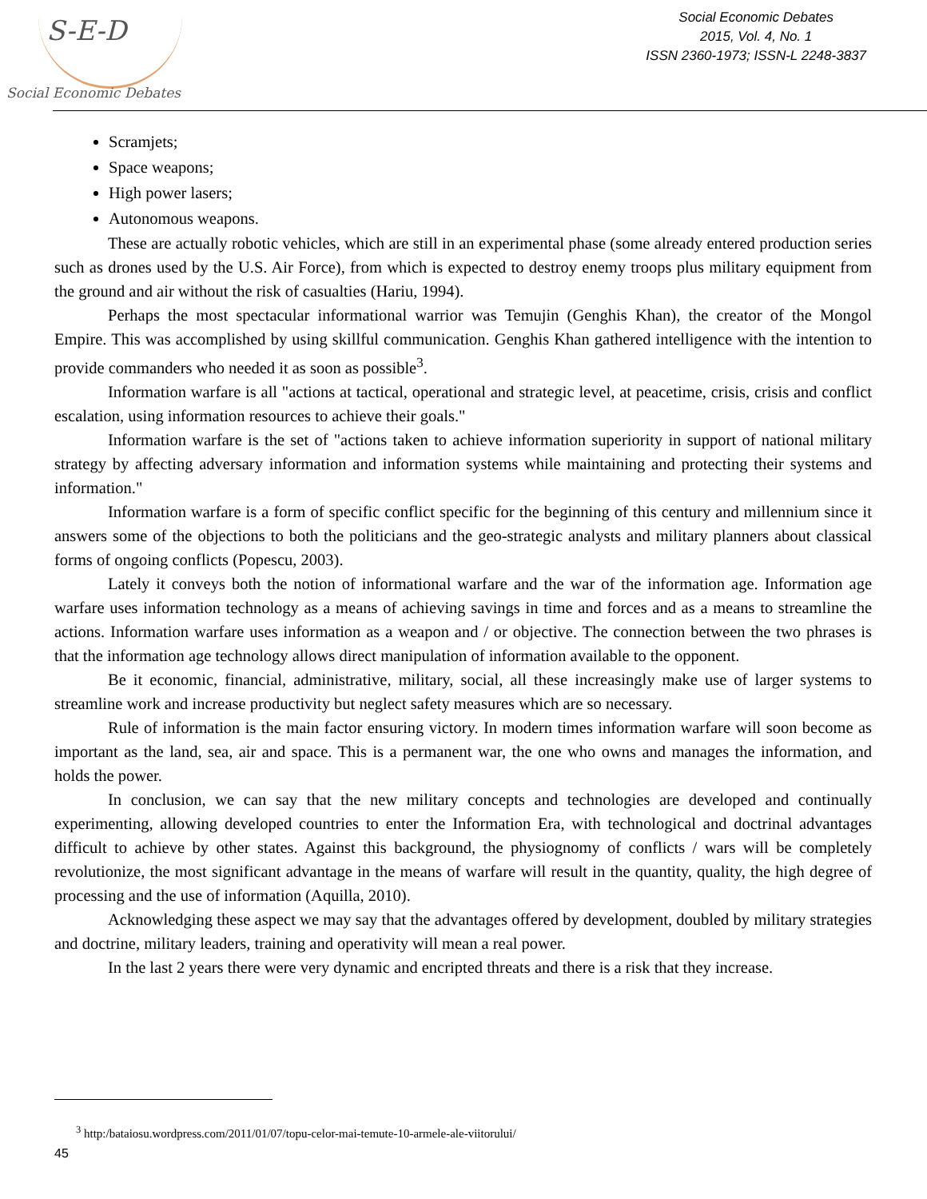S-E-D
Social Economic Debates
Social Economic Debates
2015, Vol. 4, No. 1
ISSN 2360-1973; ISSN-L 2248-3837
Scramjets;
Space weapons;
High power lasers;
Autonomous weapons.
These are actually robotic vehicles, which are still in an experimental phase (some already entered production series such as drones used by the U.S. Air Force), from which is expected to destroy enemy troops plus military equipment from the ground and air without the risk of casualties (Hariu, 1994).
Perhaps the most spectacular informational warrior was Temujin (Genghis Khan), the creator of the Mongol Empire. This was accomplished by using skillful communication. Genghis Khan gathered intelligence with the intention to provide commanders who needed it as soon as possible<sup>3</sup>.
Information warfare is all "actions at tactical, operational and strategic level, at peacetime, crisis, crisis and conflict escalation, using information resources to achieve their goals."
Information warfare is the set of "actions taken to achieve information superiority in support of national military strategy by affecting adversary information and information systems while maintaining and protecting their systems and information."
Information warfare is a form of specific conflict specific for the beginning of this century and millennium since it answers some of the objections to both the politicians and the geo-strategic analysts and military planners about classical forms of ongoing conflicts (Popescu, 2003).
Lately it conveys both the notion of informational warfare and the war of the information age. Information age warfare uses information technology as a means of achieving savings in time and forces and as a means to streamline the actions. Information warfare uses information as a weapon and / or objective. The connection between the two phrases is that the information age technology allows direct manipulation of information available to the opponent.
Be it economic, financial, administrative, military, social, all these increasingly make use of larger systems to streamline work and increase productivity but neglect safety measures which are so necessary.
Rule of information is the main factor ensuring victory. In modern times information warfare will soon become as important as the land, sea, air and space. This is a permanent war, the one who owns and manages the information, and holds the power.
In conclusion, we can say that the new military concepts and technologies are developed and continually experimenting, allowing developed countries to enter the Information Era, with technological and doctrinal advantages difficult to achieve by other states. Against this background, the physiognomy of conflicts / wars will be completely revolutionize, the most significant advantage in the means of warfare will result in the quantity, quality, the high degree of processing and the use of information (Aquilla, 2010).
Acknowledging these aspect we may say that the advantages offered by development, doubled by military strategies and doctrine, military leaders, training and operativity will mean a real power.
In the last 2 years there were very dynamic and encripted threats and there is a risk that they increase.
<sup>3</sup> http:/bataiosu.wordpress.com/2011/01/07/topu-celor-mai-temute-10-armele-ale-viitorului/
45